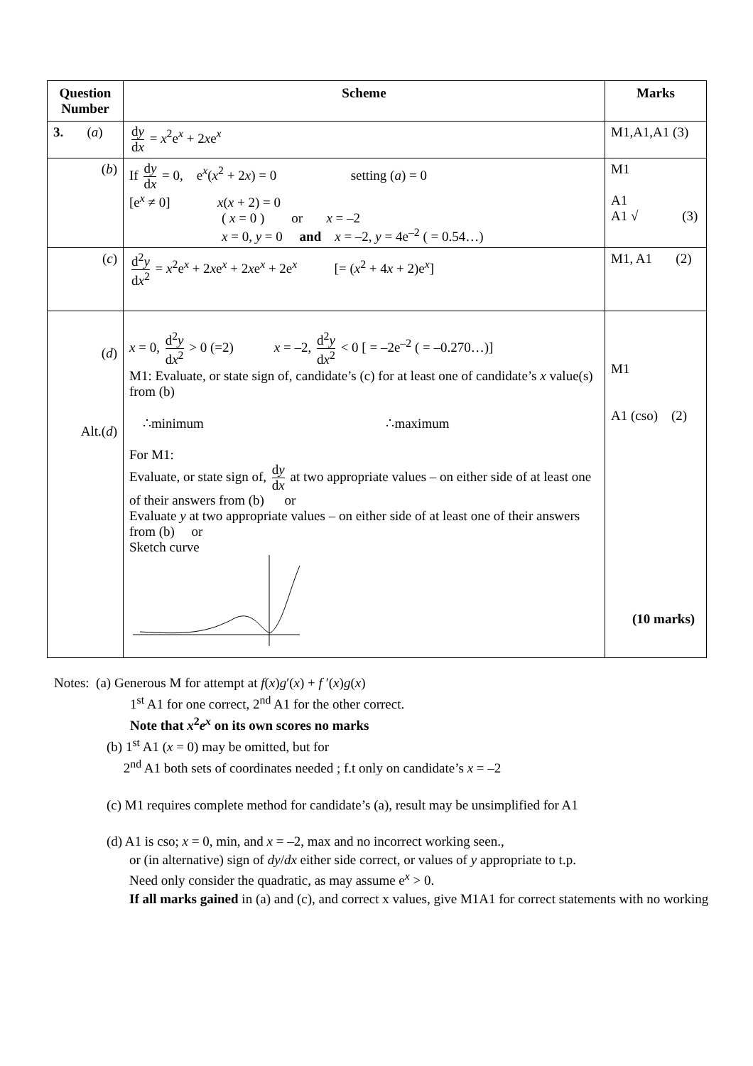| Question Number | Scheme | Marks |
| --- | --- | --- |
| 3. ( a ) | d y d x = x<sup>2</sup>e<sup>x</sup> + 2 x e<sup>x</sup> | M1,A1,A1 (3) |
| ( b ) | If d y d x = 0, e<sup>x</sup>( x<sup>2</sup> + 2 x ) = 0 setting ( a ) = 0 [e<sup>x</sup> ≠ 0] x ( x + 2) = 0 ( x = 0 ) or x = –2 x = 0, y = 0 and x = –2, y = 4e<sup>–2</sup> ( = 0.54…) | M1 A1 A1 √ (3) |
| ( c ) | d<sup>2</sup> y d x<sup>2</sup> = x<sup>2</sup>e<sup>x</sup> + 2 x e<sup>x</sup> + 2 x e<sup>x</sup> + 2e<sup>x</sup> [= ( x<sup>2</sup> + 4 x + 2)e<sup>x</sup>] | M1, A1 (2) |
| ( d ) Alt.( d ) | x = 0, d<sup>2</sup> y d x<sup>2</sup> > 0 (=2) x = –2, d<sup>2</sup> y d x<sup>2</sup> < 0 [ = –2e<sup>–2</sup> ( = –0.270…)] M1: Evaluate, or state sign of, candidate’s (c) for at least one of candidate’s x value(s) from (b) ∴minimum ∴maximum For M1: Evaluate, or state sign of, d y d x at two appropriate values – on either side of at least one of their answers from (b) or Evaluate y at two appropriate values – on either side of at least one of their answers from (b) or Sketch curve | M1 A1 (cso) (2) (10 marks) |
Notes: (a) Generous M for attempt at f(x)g′(x) + f ′(x)g(x)
1<sup>st</sup> A1 for one correct, 2<sup>nd</sup> A1 for the other correct.
Note that x<sup>2</sup>e<sup>x</sup> on its own scores no marks
(b) 1<sup>st</sup> A1 (x = 0) may be omitted, but for
2<sup>nd</sup> A1 both sets of coordinates needed ; f.t only on candidate’s x = –2
(c) M1 requires complete method for candidate’s (a), result may be unsimplified for A1
(d) A1 is cso; x = 0, min, and x = –2, max and no incorrect working seen.,
or (in alternative) sign of dy/dx either side correct, or values of y appropriate to t.p.
Need only consider the quadratic, as may assume e<sup>x</sup> > 0.
If all marks gained in (a) and (c), and correct x values, give M1A1 for correct statements with no working